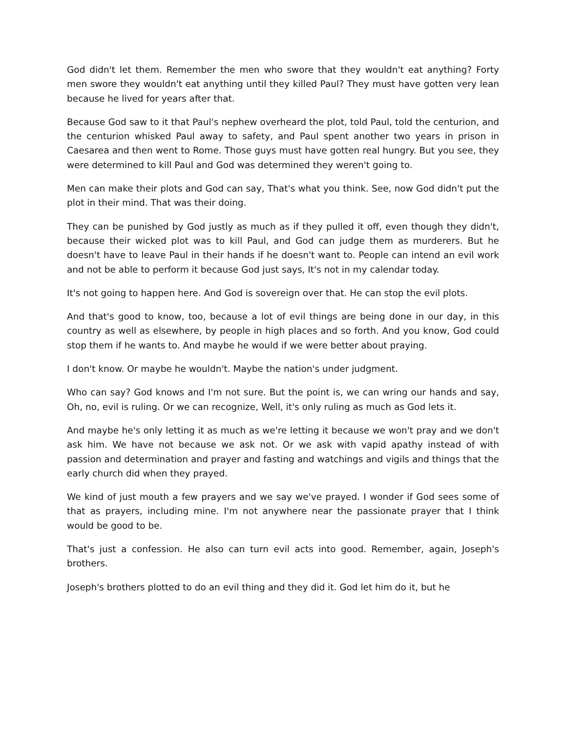God didn't let them. Remember the men who swore that they wouldn't eat anything? Forty men swore they wouldn't eat anything until they killed Paul? They must have gotten very lean because he lived for years after that.
Because God saw to it that Paul's nephew overheard the plot, told Paul, told the centurion, and the centurion whisked Paul away to safety, and Paul spent another two years in prison in Caesarea and then went to Rome. Those guys must have gotten real hungry. But you see, they were determined to kill Paul and God was determined they weren't going to.
Men can make their plots and God can say, That's what you think. See, now God didn't put the plot in their mind. That was their doing.
They can be punished by God justly as much as if they pulled it off, even though they didn't, because their wicked plot was to kill Paul, and God can judge them as murderers. But he doesn't have to leave Paul in their hands if he doesn't want to. People can intend an evil work and not be able to perform it because God just says, It's not in my calendar today.
It's not going to happen here. And God is sovereign over that. He can stop the evil plots.
And that's good to know, too, because a lot of evil things are being done in our day, in this country as well as elsewhere, by people in high places and so forth. And you know, God could stop them if he wants to. And maybe he would if we were better about praying.
I don't know. Or maybe he wouldn't. Maybe the nation's under judgment.
Who can say? God knows and I'm not sure. But the point is, we can wring our hands and say, Oh, no, evil is ruling. Or we can recognize, Well, it's only ruling as much as God lets it.
And maybe he's only letting it as much as we're letting it because we won't pray and we don't ask him. We have not because we ask not. Or we ask with vapid apathy instead of with passion and determination and prayer and fasting and watchings and vigils and things that the early church did when they prayed.
We kind of just mouth a few prayers and we say we've prayed. I wonder if God sees some of that as prayers, including mine. I'm not anywhere near the passionate prayer that I think would be good to be.
That's just a confession. He also can turn evil acts into good. Remember, again, Joseph's brothers.
Joseph's brothers plotted to do an evil thing and they did it. God let him do it, but he